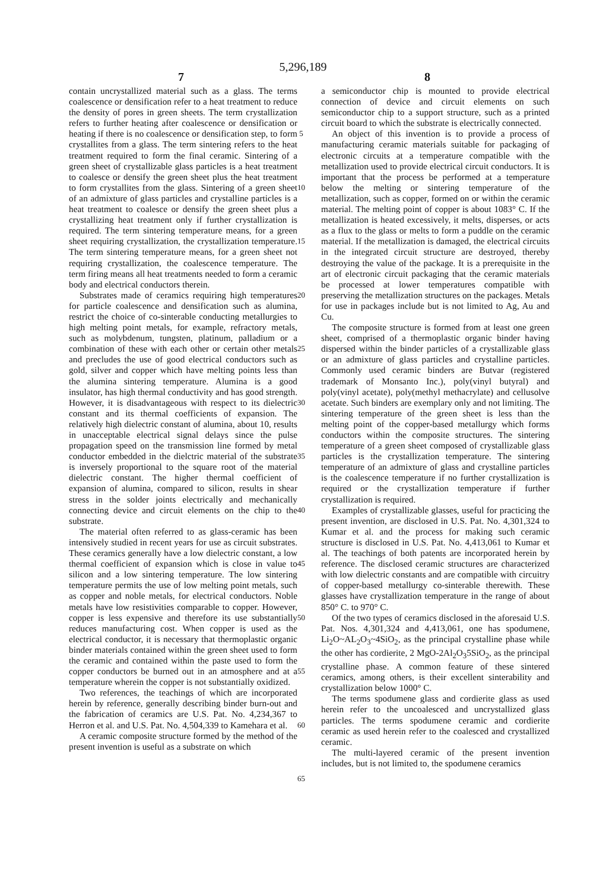5,296,189
7 8
contain uncrystallized material such as a glass. The terms coalescence or densification refer to a heat treatment to reduce the density of pores in green sheets. The term crystallization refers to further heating after coalescence or densification or heating if there is no coalescence or densification step, to form crystallites from a glass. The term sintering refers to the heat treatment required to form the final ceramic. Sintering of a green sheet of crystallizable glass particles is a heat treatment to coalesce or densify the green sheet plus the heat treatment to form crystallites from the glass. Sintering of a green sheet of an admixture of glass particles and crystalline particles is a heat treatment to coalesce or densify the green sheet plus a crystallizing heat treatment only if further crystallization is required. The term sintering temperature means, for a green sheet requiring crystallization, the crystallization temperature. The term sintering temperature means, for a green sheet not requiring crystallization, the coalescence temperature. The term firing means all heat treatments needed to form a ceramic body and electrical conductors therein.
Substrates made of ceramics requiring high temperatures for particle coalescence and densification such as alumina, restrict the choice of co-sinterable conducting metallurgies to high melting point metals, for example, refractory metals, such as molybdenum, tungsten, platinum, palladium or a combination of these with each other or certain other metals and precludes the use of good electrical conductors such as gold, silver and copper which have melting points less than the alumina sintering temperature. Alumina is a good insulator, has high thermal conductivity and has good strength. However, it is disadvantageous with respect to its dielectric constant and its thermal coefficients of expansion. The relatively high dielectric constant of alumina, about 10, results in unacceptable electrical signal delays since the pulse propagation speed on the transmission line formed by metal conductor embedded in the dielctric material of the substrate is inversely proportional to the square root of the material dielectric constant. The higher thermal coefficient of expansion of alumina, compared to silicon, results in shear stress in the solder joints electrically and mechanically connecting device and circuit elements on the chip to the substrate.
The material often referred to as glass-ceramic has been intensively studied in recent years for use as circuit substrates. These ceramics generally have a low dielectric constant, a low thermal coefficient of expansion which is close in value to silicon and a low sintering temperature. The low sintering temperature permits the use of low melting point metals, such as copper and noble metals, for electrical conductors. Noble metals have low resistivities comparable to copper. However, copper is less expensive and therefore its use substantially reduces manufacturing cost. When copper is used as the electrical conductor, it is necessary that thermoplastic organic binder materials contained within the green sheet used to form the ceramic and contained within the paste used to form the copper conductors be burned out in an atmosphere and at a temperature wherein the copper is not substantially oxidized.
Two references, the teachings of which are incorporated herein by reference, generally describing binder burn-out and the fabrication of ceramics are U.S. Pat. No. 4,234,367 to Herron et al. and U.S. Pat. No. 4,504,339 to Kamehara et al.
A ceramic composite structure formed by the method of the present invention is useful as a substrate on which
5
10
15
20
25
30
35
40
45
50
55
60
65
a semiconductor chip is mounted to provide electrical connection of device and circuit elements on such semiconductor chip to a support structure, such as a printed circuit board to which the substrate is electrically connected.
An object of this invention is to provide a process of manufacturing ceramic materials suitable for packaging of electronic circuits at a temperature compatible with the metallization used to provide electrical circuit conductors. It is important that the process be performed at a temperature below the melting or sintering temperature of the metallization, such as copper, formed on or within the ceramic material. The melting point of copper is about 1083° C. If the metallization is heated excessively, it melts, disperses, or acts as a flux to the glass or melts to form a puddle on the ceramic material. If the metallization is damaged, the electrical circuits in the integrated circuit structure are destroyed, thereby destroying the value of the package. It is a prerequisite in the art of electronic circuit packaging that the ceramic materials be processed at lower temperatures compatible with preserving the metallization structures on the packages. Metals for use in packages include but is not limited to Ag, Au and Cu.
The composite structure is formed from at least one green sheet, comprised of a thermoplastic organic binder having dispersed within the binder particles of a crystallizable glass or an admixture of glass particles and crystalline particles. Commonly used ceramic binders are Butvar (registered trademark of Monsanto Inc.), poly(vinyl butyral) and poly(vinyl acetate), poly(methyl methacrylate) and cellusolve acetate. Such binders are exemplary only and not limiting. The sintering temperature of the green sheet is less than the melting point of the copper-based metallurgy which forms conductors within the composite structures. The sintering temperature of a green sheet composed of crystallizable glass particles is the crystallization temperature. The sintering temperature of an admixture of glass and crystalline particles is the coalescence temperature if no further crystallization is required or the crystallization temperature if further crystallization is required.
Examples of crystallizable glasses, useful for practicing the present invention, are disclosed in U.S. Pat. No. 4,301,324 to Kumar et al. and the process for making such ceramic structure is disclosed in U.S. Pat. No. 4,413,061 to Kumar et al. The teachings of both patents are incorporated herein by reference. The disclosed ceramic structures are characterized with low dielectric constants and are compatible with circuitry of copper-based metallurgy co-sinterable therewith. These glasses have crystallization temperature in the range of about 850° C. to 970° C.
Of the two types of ceramics disclosed in the aforesaid U.S. Pat. Nos. 4,301,324 and 4,413,061, one has spodumene, Li<sub>2</sub>O~AL<sub>2</sub>O<sub>3</sub>~4SiO<sub>2</sub>, as the principal crystalline phase while the other has cordierite, 2 MgO-2Al<sub>2</sub>O<sub>3</sub>5SiO<sub>2</sub>, as the principal crystalline phase. A common feature of these sintered ceramics, among others, is their excellent sinterability and crystallization below 1000° C.
The terms spodumene glass and cordierite glass as used herein refer to the uncoalesced and uncrystallized glass particles. The terms spodumene ceramic and cordierite ceramic as used herein refer to the coalesced and crystallized ceramic.
The multi-layered ceramic of the present invention includes, but is not limited to, the spodumene ceramics